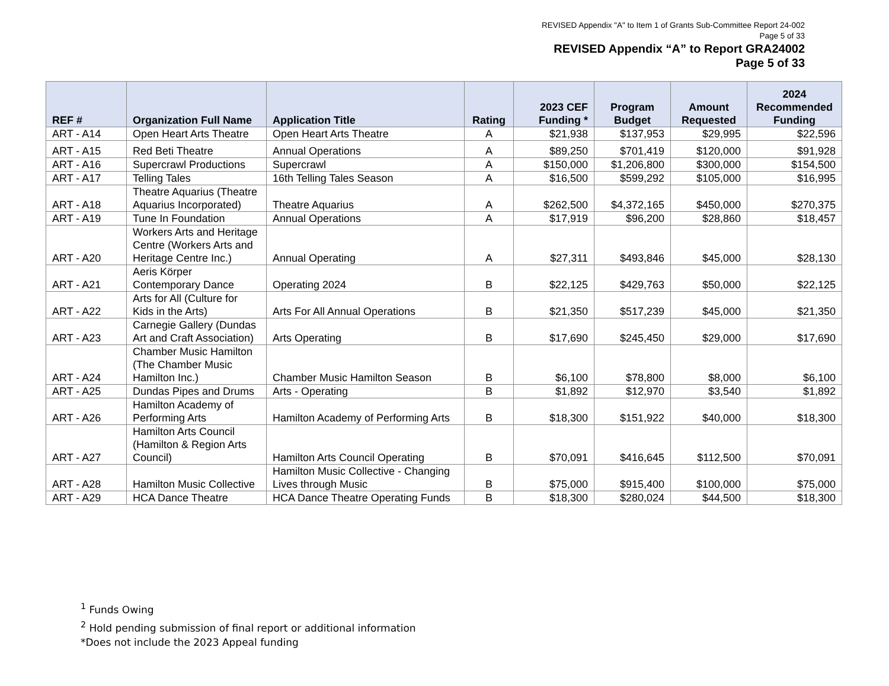REVISED Appendix "A" to Item 1 of Grants Sub-Committee Report 24-002
Page 5 of 33
REVISED Appendix “A” to Report GRA24002
Page 5 of 33
| REF # | Organization Full Name | Application Title | Rating | 2023 CEF Funding * | Program Budget | Amount Requested | 2024 Recommended Funding |
| --- | --- | --- | --- | --- | --- | --- | --- |
| ART - A14 | Open Heart Arts Theatre | Open Heart Arts Theatre | A | $21,938 | $137,953 | $29,995 | $22,596 |
| ART - A15 | Red Beti Theatre | Annual Operations | A | $89,250 | $701,419 | $120,000 | $91,928 |
| ART - A16 | Supercrawl Productions | Supercrawl | A | $150,000 | $1,206,800 | $300,000 | $154,500 |
| ART - A17 | Telling Tales | 16th Telling Tales Season | A | $16,500 | $599,292 | $105,000 | $16,995 |
| ART - A18 | Theatre Aquarius (Theatre Aquarius Incorporated) | Theatre Aquarius | A | $262,500 | $4,372,165 | $450,000 | $270,375 |
| ART - A19 | Tune In Foundation | Annual Operations | A | $17,919 | $96,200 | $28,860 | $18,457 |
| ART - A20 | Workers Arts and Heritage Centre (Workers Arts and Heritage Centre Inc.) | Annual Operating | A | $27,311 | $493,846 | $45,000 | $28,130 |
| ART - A21 | Aeris Körper Contemporary Dance | Operating 2024 | B | $22,125 | $429,763 | $50,000 | $22,125 |
| ART - A22 | Arts for All (Culture for Kids in the Arts) | Arts For All Annual Operations | B | $21,350 | $517,239 | $45,000 | $21,350 |
| ART - A23 | Carnegie Gallery (Dundas Art and Craft Association) | Arts Operating | B | $17,690 | $245,450 | $29,000 | $17,690 |
| ART - A24 | Chamber Music Hamilton (The Chamber Music Hamilton Inc.) | Chamber Music Hamilton Season | B | $6,100 | $78,800 | $8,000 | $6,100 |
| ART - A25 | Dundas Pipes and Drums | Arts - Operating | B | $1,892 | $12,970 | $3,540 | $1,892 |
| ART - A26 | Hamilton Academy of Performing Arts | Hamilton Academy of Performing Arts | B | $18,300 | $151,922 | $40,000 | $18,300 |
| ART - A27 | Hamilton Arts Council (Hamilton & Region Arts Council) | Hamilton Arts Council Operating | B | $70,091 | $416,645 | $112,500 | $70,091 |
| ART - A28 | Hamilton Music Collective | Hamilton Music Collective - Changing Lives through Music | B | $75,000 | $915,400 | $100,000 | $75,000 |
| ART - A29 | HCA Dance Theatre | HCA Dance Theatre Operating Funds | B | $18,300 | $280,024 | $44,500 | $18,300 |
<sup>1</sup> Funds Owing
<sup>2</sup> Hold pending submission of final report or additional information
*Does not include the 2023 Appeal funding